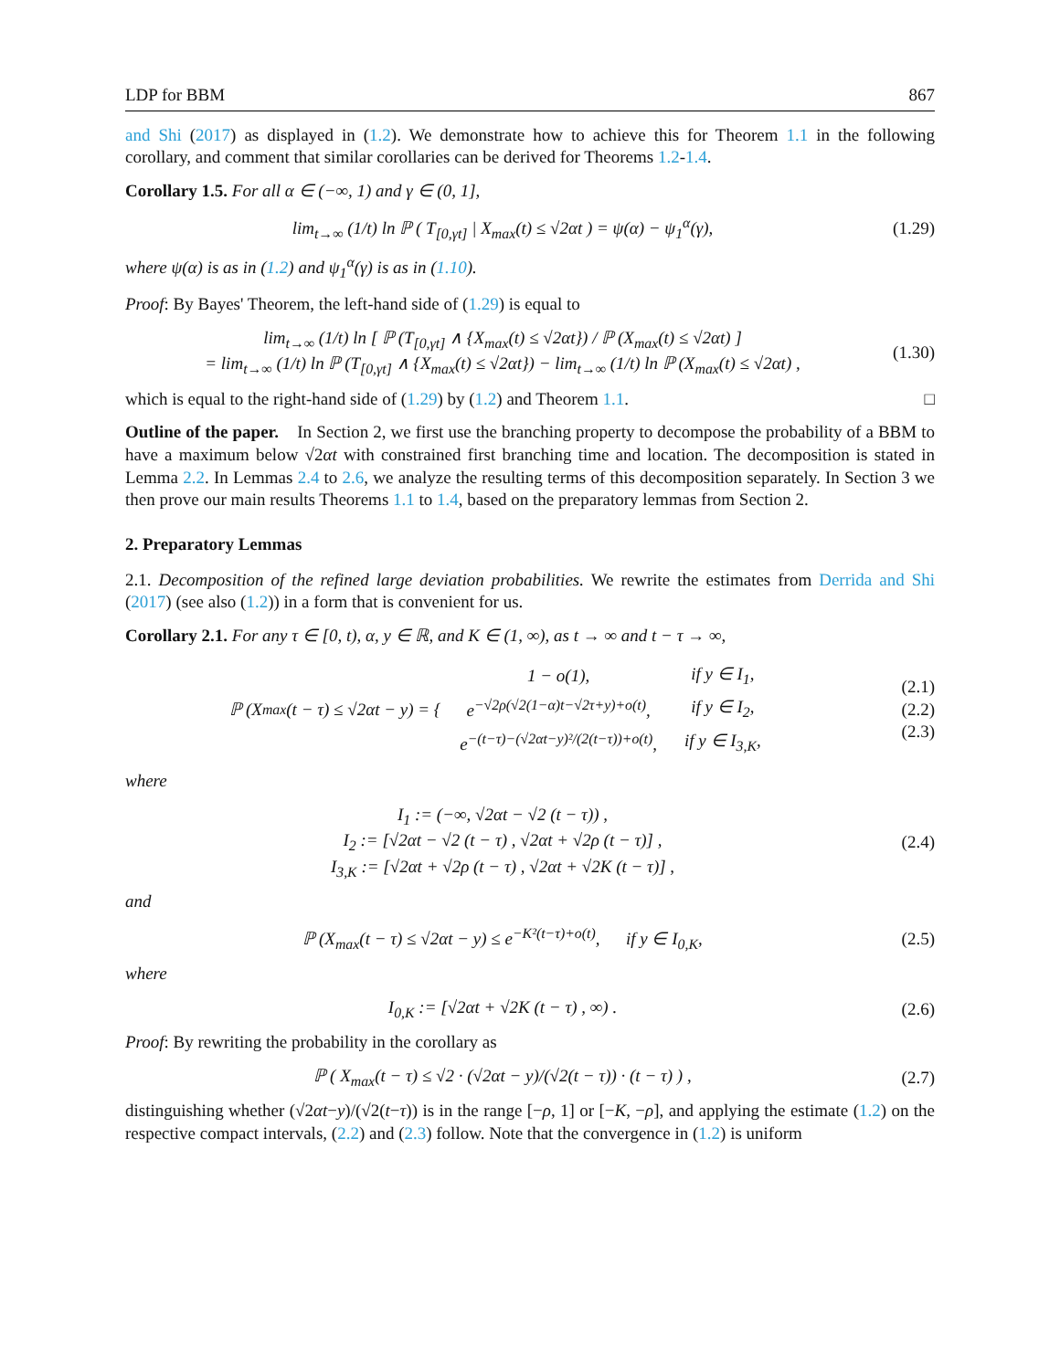LDP for BBM 867
and Shi (2017) as displayed in (1.2). We demonstrate how to achieve this for Theorem 1.1 in the following corollary, and comment that similar corollaries can be derived for Theorems 1.2-1.4.
Corollary 1.5. For all α ∈ (−∞, 1) and γ ∈ (0, 1],
lim<sub>t→∞</sub> (1/t) ln ℙ ( T<sub>[0,γt]</sub> | X<sub>max</sub>(t) ≤ √2αt ) = ψ(α) − ψ<sub>1</sub><sup>α</sup>(γ),
(1.29)
where ψ(α) is as in (1.2) and ψ<sub>1</sub><sup>α</sup>(γ) is as in (1.10).
Proof: By Bayes' Theorem, the left-hand side of (1.29) is equal to
lim<sub>t→∞</sub> (1/t) ln [ ℙ (T<sub>[0,γt]</sub> ∧ {X<sub>max</sub>(t) ≤ √2αt}) / ℙ (X<sub>max</sub>(t) ≤ √2αt) ]
= lim<sub>t→∞</sub> (1/t) ln ℙ (T<sub>[0,γt]</sub> ∧ {X<sub>max</sub>(t) ≤ √2αt}) − lim<sub>t→∞</sub> (1/t) ln ℙ (X<sub>max</sub>(t) ≤ √2αt) ,
(1.30)
which is equal to the right-hand side of (1.29) by (1.2) and Theorem 1.1. □
Outline of the paper. In Section 2, we first use the branching property to decompose the probability of a BBM to have a maximum below √2αt with constrained first branching time and location. The decomposition is stated in Lemma 2.2. In Lemmas 2.4 to 2.6, we analyze the resulting terms of this decomposition separately. In Section 3 we then prove our main results Theorems 1.1 to 1.4, based on the preparatory lemmas from Section 2.
2. Preparatory Lemmas
2.1. Decomposition of the refined large deviation probabilities. We rewrite the estimates from Derrida and Shi (2017) (see also (1.2)) in a form that is convenient for us.
Corollary 2.1. For any τ ∈ [0, t), α, y ∈ ℝ, and K ∈ (1, ∞), as t → ∞ and t − τ → ∞,
ℙ (X<sub>max</sub>(t − τ) ≤ √2αt − y) = {
| 1 − o(1), | if y ∈ I<sub>1</sub>, |
| e<sup>−√2ρ(√2(1−α)t−√2τ+y)+o(t)</sup>, | if y ∈ I<sub>2</sub>, |
| e<sup>−(t−τ)−(√2αt−y)²/(2(t−τ))+o(t)</sup>, | if y ∈ I<sub>3,K</sub>, |
(2.1)
(2.2)
(2.3)
where
I<sub>1</sub> := (−∞, √2αt − √2 (t − τ)) ,
I<sub>2</sub> := [√2αt − √2 (t − τ) , √2αt + √2ρ (t − τ)] ,
I<sub>3,K</sub> := [√2αt + √2ρ (t − τ) , √2αt + √2K (t − τ)] ,
(2.4)
and
ℙ (X<sub>max</sub>(t − τ) ≤ √2αt − y) ≤ e<sup>−K²(t−τ)+o(t)</sup>, if y ∈ I<sub>0,K</sub>,
(2.5)
where
I<sub>0,K</sub> := [√2αt + √2K (t − τ) , ∞) .
(2.6)
Proof: By rewriting the probability in the corollary as
ℙ ( X<sub>max</sub>(t − τ) ≤ √2 · (√2αt − y)/(√2(t − τ)) · (t − τ) ) ,
(2.7)
distinguishing whether (√2αt−y)/(√2(t−τ)) is in the range [−ρ, 1] or [−K, −ρ], and applying the estimate (1.2) on the respective compact intervals, (2.2) and (2.3) follow. Note that the convergence in (1.2) is uniform